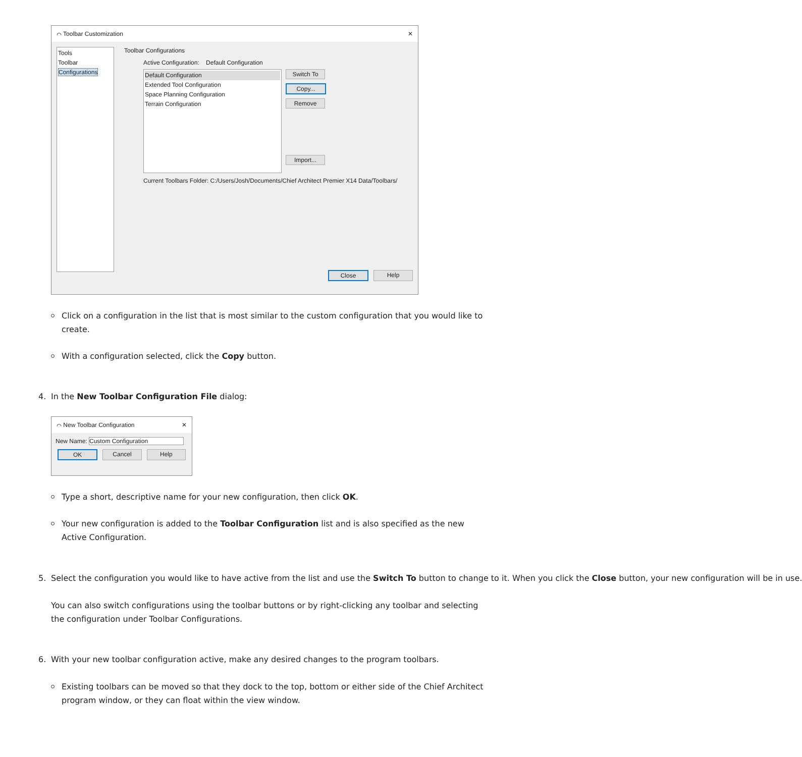⌒ Toolbar Customization ✕
Tools
Toolbar
Configurations
Toolbar Configurations
Active Configuration: Default Configuration
Default Configuration
Extended Tool Configuration
Space Planning Configuration
Terrain Configuration
Switch To
Copy...
Remove
Import...
Current Toolbars Folder: C:/Users/Josh/Documents/Chief Architect Premier X14 Data/Toolbars/
Close Help
Click on a configuration in the list that is most similar to the custom configuration that you would like to create.
With a configuration selected, click the Copy button.
4. In the New Toolbar Configuration File dialog:
⌒ New Toolbar Configuration ✕
New Name: Custom Configuration
OK Cancel Help
Type a short, descriptive name for your new configuration, then click OK.
Your new configuration is added to the Toolbar Configuration list and is also specified as the new Active Configuration.
5. Select the configuration you would like to have active from the list and use the Switch To button to change to it. When you click the Close button, your new configuration will be in use.
You can also switch configurations using the toolbar buttons or by right-clicking any toolbar and selecting the configuration under Toolbar Configurations.
6. With your new toolbar configuration active, make any desired changes to the program toolbars.
Existing toolbars can be moved so that they dock to the top, bottom or either side of the Chief Architect program window, or they can float within the view window.